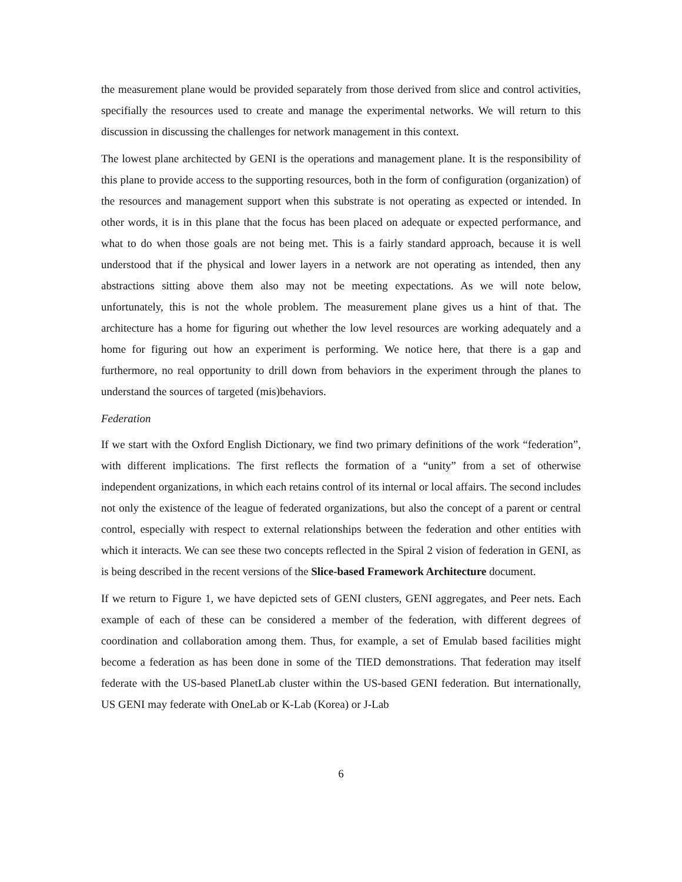the measurement plane would be provided separately from those derived from slice and control activities, specifially the resources used to create and manage the experimental networks. We will return to this discussion in discussing the challenges for network management in this context.
The lowest plane architected by GENI is the operations and management plane. It is the responsibility of this plane to provide access to the supporting resources, both in the form of configuration (organization) of the resources and management support when this substrate is not operating as expected or intended. In other words, it is in this plane that the focus has been placed on adequate or expected performance, and what to do when those goals are not being met. This is a fairly standard approach, because it is well understood that if the physical and lower layers in a network are not operating as intended, then any abstractions sitting above them also may not be meeting expectations. As we will note below, unfortunately, this is not the whole problem. The measurement plane gives us a hint of that. The architecture has a home for figuring out whether the low level resources are working adequately and a home for figuring out how an experiment is performing. We notice here, that there is a gap and furthermore, no real opportunity to drill down from behaviors in the experiment through the planes to understand the sources of targeted (mis)behaviors.
Federation
If we start with the Oxford English Dictionary, we find two primary definitions of the work “federation”, with different implications. The first reflects the formation of a “unity” from a set of otherwise independent organizations, in which each retains control of its internal or local affairs. The second includes not only the existence of the league of federated organizations, but also the concept of a parent or central control, especially with respect to external relationships between the federation and other entities with which it interacts. We can see these two concepts reflected in the Spiral 2 vision of federation in GENI, as is being described in the recent versions of the Slice-based Framework Architecture document.
If we return to Figure 1, we have depicted sets of GENI clusters, GENI aggregates, and Peer nets. Each example of each of these can be considered a member of the federation, with different degrees of coordination and collaboration among them. Thus, for example, a set of Emulab based facilities might become a federation as has been done in some of the TIED demonstrations. That federation may itself federate with the US-based PlanetLab cluster within the US-based GENI federation. But internationally, US GENI may federate with OneLab or K-Lab (Korea) or J-Lab
6